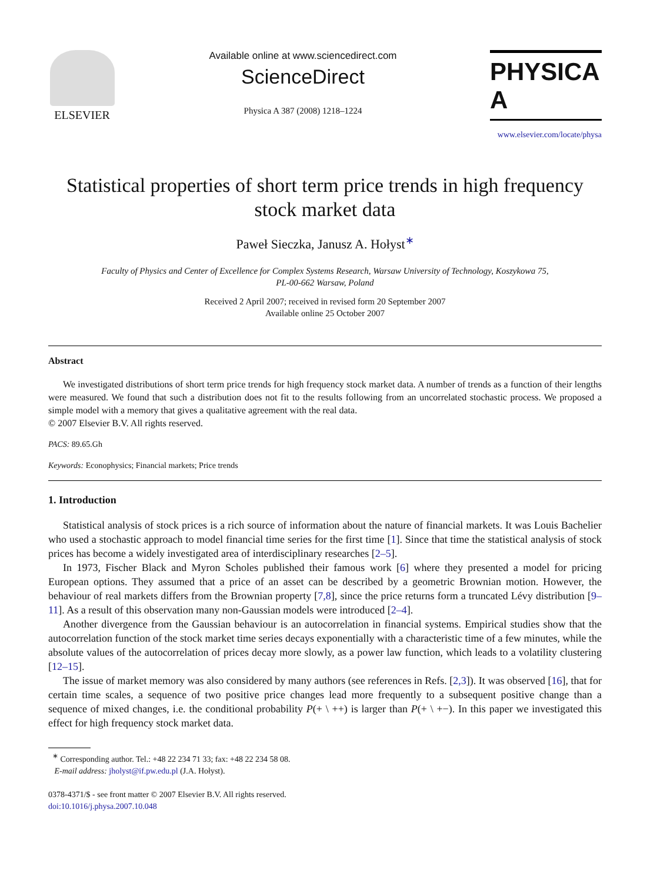ELSEVIER
Available online at www.sciencedirect.com
ScienceDirect
Physica A 387 (2008) 1218–1224
PHYSICA A
www.elsevier.com/locate/physa
Statistical properties of short term price trends in high frequency
stock market data
Paweł Sieczka, Janusz A. Hołyst<sup>∗</sup>
Faculty of Physics and Center of Excellence for Complex Systems Research, Warsaw University of Technology, Koszykowa 75,
PL-00-662 Warsaw, Poland
Received 2 April 2007; received in revised form 20 September 2007
Available online 25 October 2007
Abstract
We investigated distributions of short term price trends for high frequency stock market data. A number of trends as a function of their lengths were measured. We found that such a distribution does not fit to the results following from an uncorrelated stochastic process. We proposed a simple model with a memory that gives a qualitative agreement with the real data.
© 2007 Elsevier B.V. All rights reserved.
PACS: 89.65.Gh
Keywords: Econophysics; Financial markets; Price trends
1. Introduction
Statistical analysis of stock prices is a rich source of information about the nature of financial markets. It was Louis Bachelier who used a stochastic approach to model financial time series for the first time [1]. Since that time the statistical analysis of stock prices has become a widely investigated area of interdisciplinary researches [2–5].
In 1973, Fischer Black and Myron Scholes published their famous work [6] where they presented a model for pricing European options. They assumed that a price of an asset can be described by a geometric Brownian motion. However, the behaviour of real markets differs from the Brownian property [7,8], since the price returns form a truncated Lévy distribution [9–11]. As a result of this observation many non-Gaussian models were introduced [2–4].
Another divergence from the Gaussian behaviour is an autocorrelation in financial systems. Empirical studies show that the autocorrelation function of the stock market time series decays exponentially with a characteristic time of a few minutes, while the absolute values of the autocorrelation of prices decay more slowly, as a power law function, which leads to a volatility clustering [12–15].
The issue of market memory was also considered by many authors (see references in Refs. [2,3]). It was observed [16], that for certain time scales, a sequence of two positive price changes lead more frequently to a subsequent positive change than a sequence of mixed changes, i.e. the conditional probability P(+ \ ++) is larger than P(+ \ +−). In this paper we investigated this effect for high frequency stock market data.
<sup>∗</sup> Corresponding author. Tel.: +48 22 234 71 33; fax: +48 22 234 58 08.
E-mail address: jholyst@if.pw.edu.pl (J.A. Hołyst).
0378-4371/$ - see front matter © 2007 Elsevier B.V. All rights reserved.
doi:10.1016/j.physa.2007.10.048